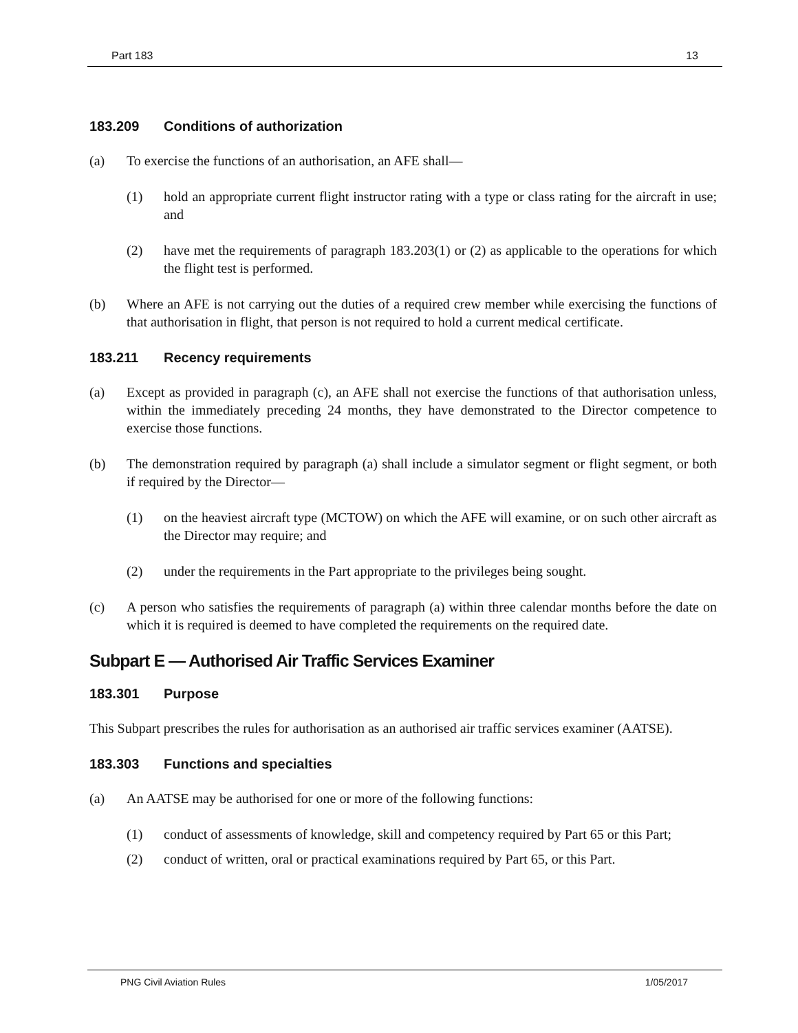Part 183 13
183.209 Conditions of authorization
(a) To exercise the functions of an authorisation, an AFE shall—
(1) hold an appropriate current flight instructor rating with a type or class rating for the aircraft in use; and
(2) have met the requirements of paragraph 183.203(1) or (2) as applicable to the operations for which the flight test is performed.
(b) Where an AFE is not carrying out the duties of a required crew member while exercising the functions of that authorisation in flight, that person is not required to hold a current medical certificate.
183.211 Recency requirements
(a) Except as provided in paragraph (c), an AFE shall not exercise the functions of that authorisation unless, within the immediately preceding 24 months, they have demonstrated to the Director competence to exercise those functions.
(b) The demonstration required by paragraph (a) shall include a simulator segment or flight segment, or both if required by the Director—
(1) on the heaviest aircraft type (MCTOW) on which the AFE will examine, or on such other aircraft as the Director may require; and
(2) under the requirements in the Part appropriate to the privileges being sought.
(c) A person who satisfies the requirements of paragraph (a) within three calendar months before the date on which it is required is deemed to have completed the requirements on the required date.
Subpart E — Authorised Air Traffic Services Examiner
183.301 Purpose
This Subpart prescribes the rules for authorisation as an authorised air traffic services examiner (AATSE).
183.303 Functions and specialties
(a) An AATSE may be authorised for one or more of the following functions:
(1) conduct of assessments of knowledge, skill and competency required by Part 65 or this Part;
(2) conduct of written, oral or practical examinations required by Part 65, or this Part.
PNG Civil Aviation Rules 1/05/2017